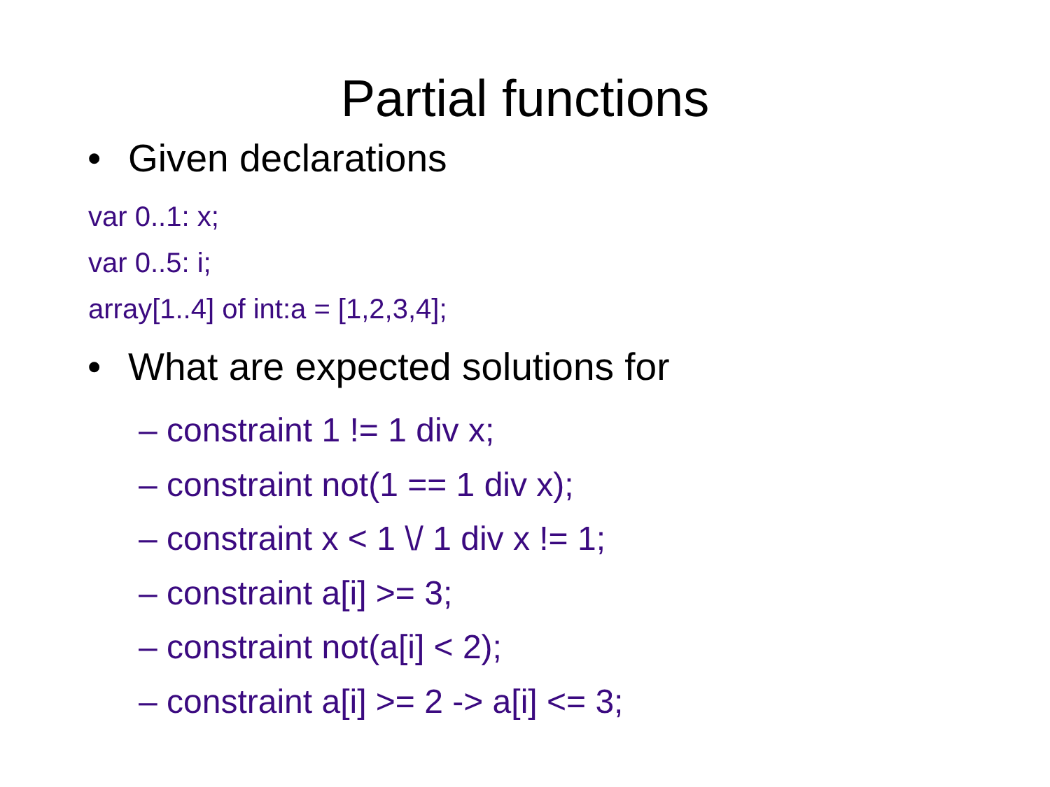Partial functions
• Given declarations
var 0..1: x;
var 0..5: i;
array[1..4] of int:a = [1,2,3,4];
• What are expected solutions for
– constraint 1 != 1 div x;
– constraint not(1 == 1 div x);
– constraint x < 1 \/ 1 div x != 1;
– constraint a[i] >= 3;
– constraint not(a[i] < 2);
– constraint a[i] >= 2 -> a[i] <= 3;